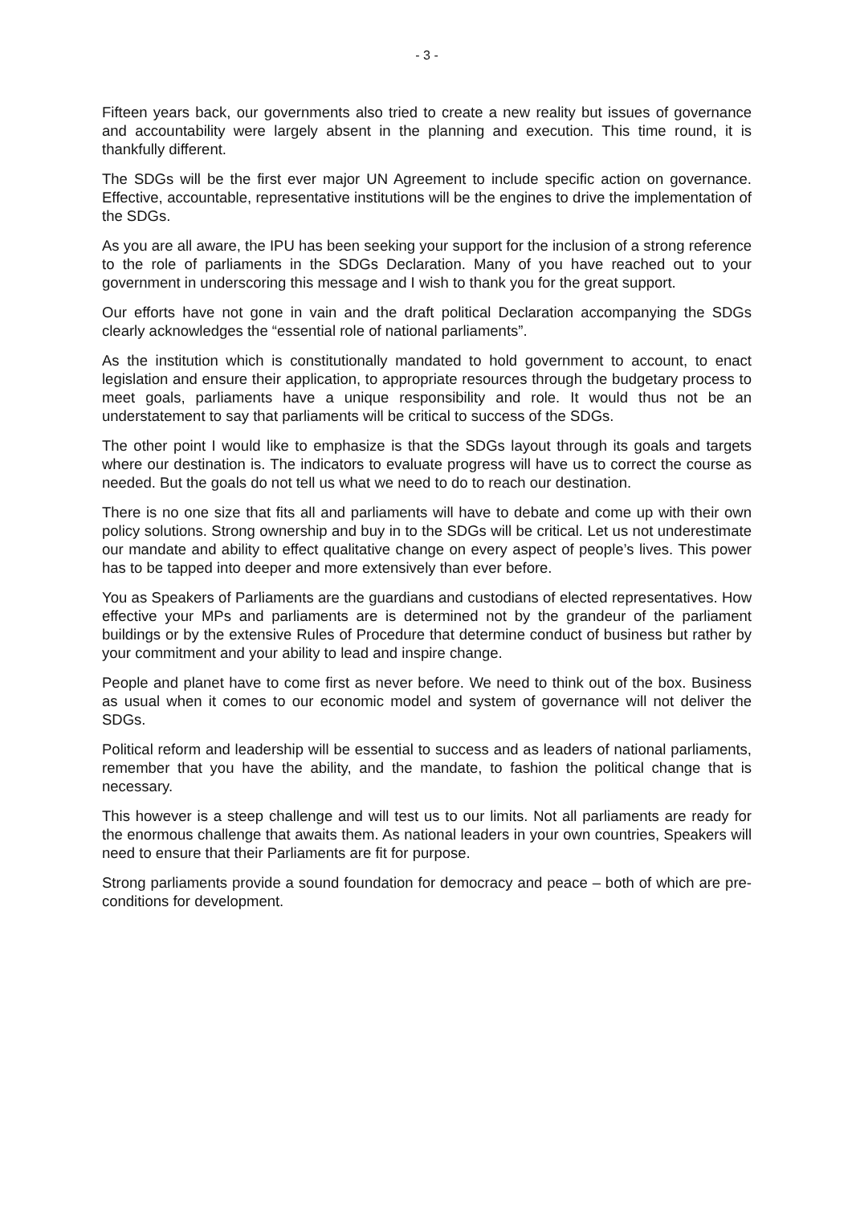- 3 -
Fifteen years back, our governments also tried to create a new reality but issues of governance and accountability were largely absent in the planning and execution. This time round, it is thankfully different.
The SDGs will be the first ever major UN Agreement to include specific action on governance. Effective, accountable, representative institutions will be the engines to drive the implementation of the SDGs.
As you are all aware, the IPU has been seeking your support for the inclusion of a strong reference to the role of parliaments in the SDGs Declaration. Many of you have reached out to your government in underscoring this message and I wish to thank you for the great support.
Our efforts have not gone in vain and the draft political Declaration accompanying the SDGs clearly acknowledges the “essential role of national parliaments”.
As the institution which is constitutionally mandated to hold government to account, to enact legislation and ensure their application, to appropriate resources through the budgetary process to meet goals, parliaments have a unique responsibility and role. It would thus not be an understatement to say that parliaments will be critical to success of the SDGs.
The other point I would like to emphasize is that the SDGs layout through its goals and targets where our destination is. The indicators to evaluate progress will have us to correct the course as needed. But the goals do not tell us what we need to do to reach our destination.
There is no one size that fits all and parliaments will have to debate and come up with their own policy solutions. Strong ownership and buy in to the SDGs will be critical. Let us not underestimate our mandate and ability to effect qualitative change on every aspect of people’s lives. This power has to be tapped into deeper and more extensively than ever before.
You as Speakers of Parliaments are the guardians and custodians of elected representatives. How effective your MPs and parliaments are is determined not by the grandeur of the parliament buildings or by the extensive Rules of Procedure that determine conduct of business but rather by your commitment and your ability to lead and inspire change.
People and planet have to come first as never before. We need to think out of the box. Business as usual when it comes to our economic model and system of governance will not deliver the SDGs.
Political reform and leadership will be essential to success and as leaders of national parliaments, remember that you have the ability, and the mandate, to fashion the political change that is necessary.
This however is a steep challenge and will test us to our limits. Not all parliaments are ready for the enormous challenge that awaits them. As national leaders in your own countries, Speakers will need to ensure that their Parliaments are fit for purpose.
Strong parliaments provide a sound foundation for democracy and peace – both of which are pre-conditions for development.